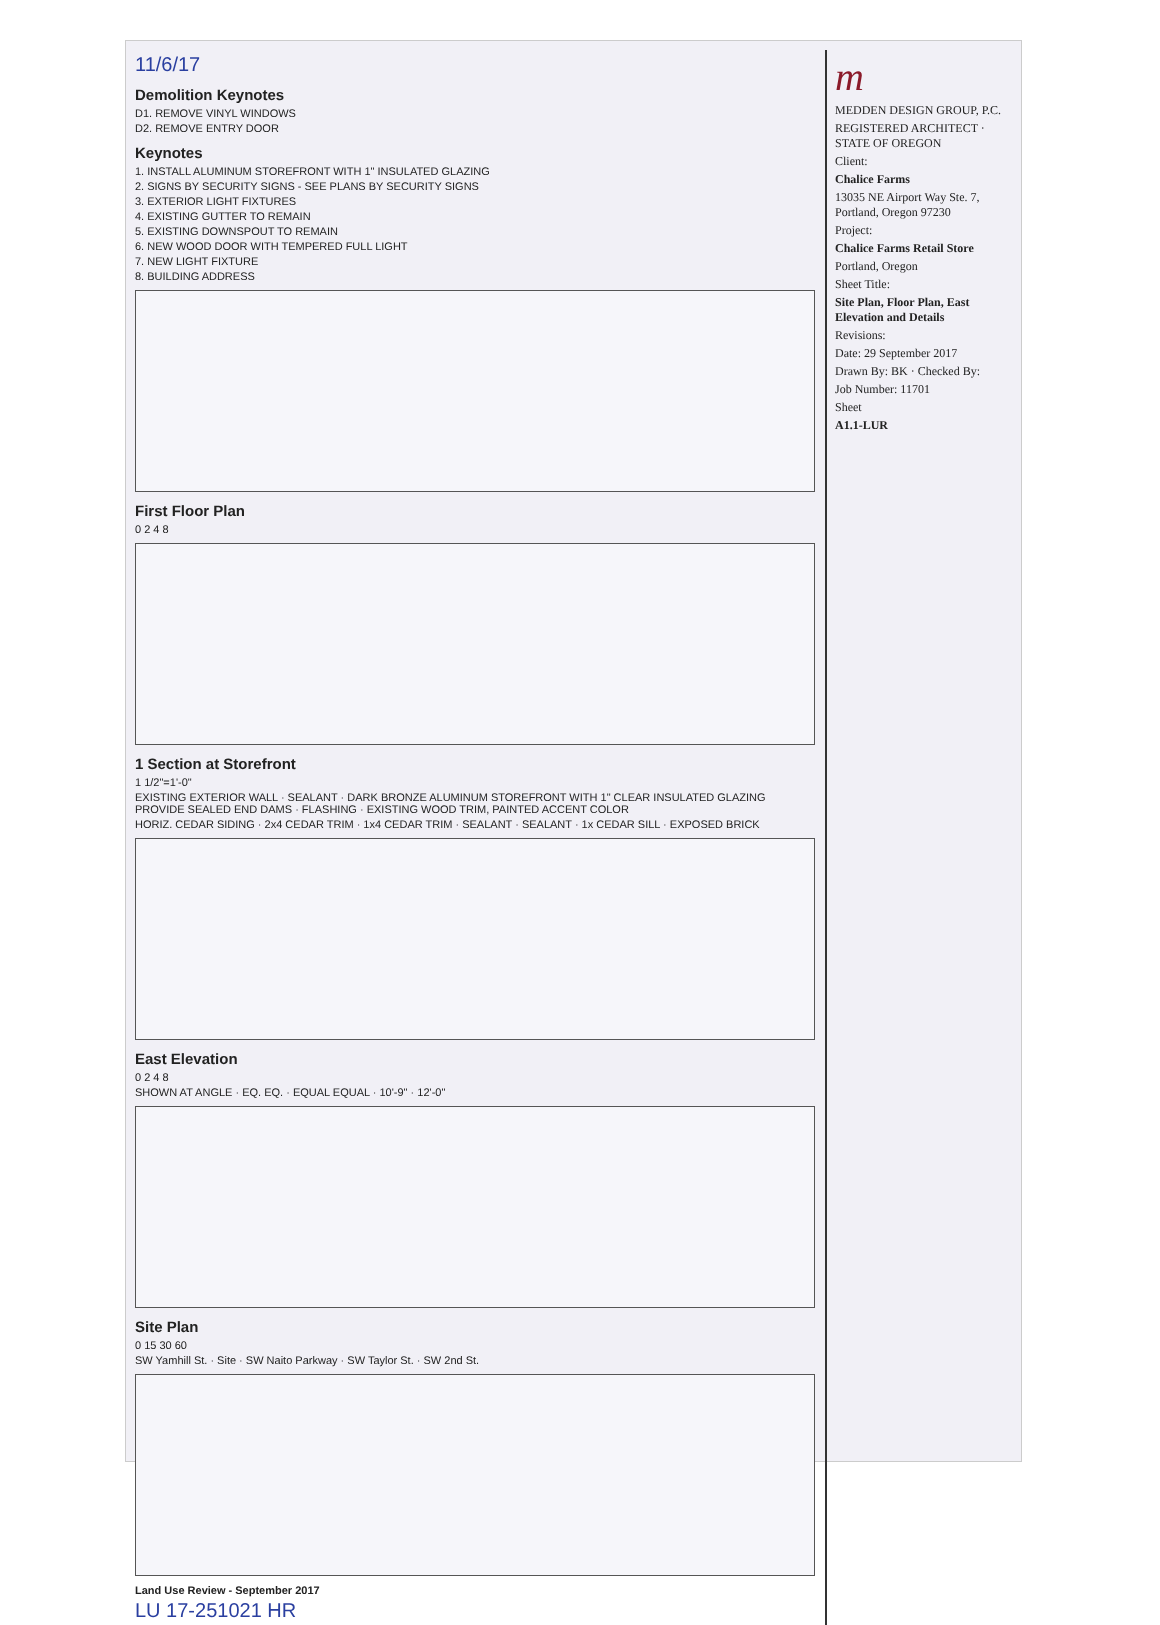11/6/17
Demolition Keynotes
D1. REMOVE VINYL WINDOWS
D2. REMOVE ENTRY DOOR
Keynotes
1. INSTALL ALUMINUM STOREFRONT WITH 1" INSULATED GLAZING
2. SIGNS BY SECURITY SIGNS - SEE PLANS BY SECURITY SIGNS
3. EXTERIOR LIGHT FIXTURES
4. EXISTING GUTTER TO REMAIN
5. EXISTING DOWNSPOUT TO REMAIN
6. NEW WOOD DOOR WITH TEMPERED FULL LIGHT
7. NEW LIGHT FIXTURE
8. BUILDING ADDRESS
First Floor Plan
0 2 4 8
1 Section at Storefront
1 1/2"=1'-0"
EXISTING EXTERIOR WALL · SEALANT · DARK BRONZE ALUMINUM STOREFRONT WITH 1" CLEAR INSULATED GLAZING PROVIDE SEALED END DAMS · FLASHING · EXISTING WOOD TRIM, PAINTED ACCENT COLOR
HORIZ. CEDAR SIDING · 2x4 CEDAR TRIM · 1x4 CEDAR TRIM · SEALANT · SEALANT · 1x CEDAR SILL · EXPOSED BRICK
East Elevation
0 2 4 8
SHOWN AT ANGLE · EQ. EQ. · EQUAL EQUAL · 10'-9" · 12'-0"
Site Plan
0 15 30 60
SW Yamhill St. · Site · SW Naito Parkway · SW Taylor St. · SW 2nd St.
Land Use Review - September 2017
LU 17-251021 HR
m
MEDDEN DESIGN GROUP, P.C.
REGISTERED ARCHITECT · STATE OF OREGON
Client:
Chalice Farms
13035 NE Airport Way Ste. 7, Portland, Oregon 97230
Project:
Chalice Farms Retail Store
Portland, Oregon
Sheet Title:
Site Plan, Floor Plan, East Elevation and Details
Revisions:
Date: 29 September 2017
Drawn By: BK · Checked By:
Job Number: 11701
Sheet
A1.1-LUR